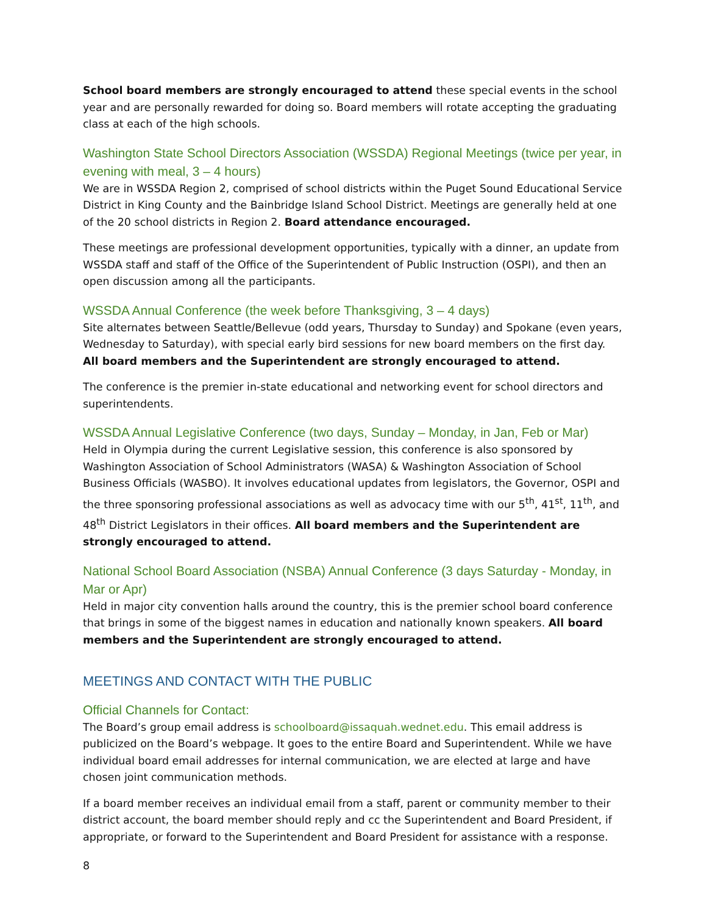School board members are strongly encouraged to attend these special events in the school year and are personally rewarded for doing so. Board members will rotate accepting the graduating class at each of the high schools.
Washington State School Directors Association (WSSDA) Regional Meetings (twice per year, in evening with meal, 3 – 4 hours)
We are in WSSDA Region 2, comprised of school districts within the Puget Sound Educational Service District in King County and the Bainbridge Island School District. Meetings are generally held at one of the 20 school districts in Region 2. Board attendance encouraged.
These meetings are professional development opportunities, typically with a dinner, an update from WSSDA staff and staff of the Office of the Superintendent of Public Instruction (OSPI), and then an open discussion among all the participants.
WSSDA Annual Conference (the week before Thanksgiving, 3 – 4 days)
Site alternates between Seattle/Bellevue (odd years, Thursday to Sunday) and Spokane (even years, Wednesday to Saturday), with special early bird sessions for new board members on the first day. All board members and the Superintendent are strongly encouraged to attend.
The conference is the premier in-state educational and networking event for school directors and superintendents.
WSSDA Annual Legislative Conference (two days, Sunday – Monday, in Jan, Feb or Mar)
Held in Olympia during the current Legislative session, this conference is also sponsored by Washington Association of School Administrators (WASA) & Washington Association of School Business Officials (WASBO). It involves educational updates from legislators, the Governor, OSPI and the three sponsoring professional associations as well as advocacy time with our 5<sup>th</sup>, 41<sup>st</sup>, 11<sup>th</sup>, and 48<sup>th</sup> District Legislators in their offices. All board members and the Superintendent are strongly encouraged to attend.
National School Board Association (NSBA) Annual Conference (3 days Saturday - Monday, in Mar or Apr)
Held in major city convention halls around the country, this is the premier school board conference that brings in some of the biggest names in education and nationally known speakers. All board members and the Superintendent are strongly encouraged to attend.
MEETINGS AND CONTACT WITH THE PUBLIC
Official Channels for Contact:
The Board’s group email address is schoolboard@issaquah.wednet.edu. This email address is publicized on the Board’s webpage. It goes to the entire Board and Superintendent. While we have individual board email addresses for internal communication, we are elected at large and have chosen joint communication methods.
If a board member receives an individual email from a staff, parent or community member to their district account, the board member should reply and cc the Superintendent and Board President, if appropriate, or forward to the Superintendent and Board President for assistance with a response.
8